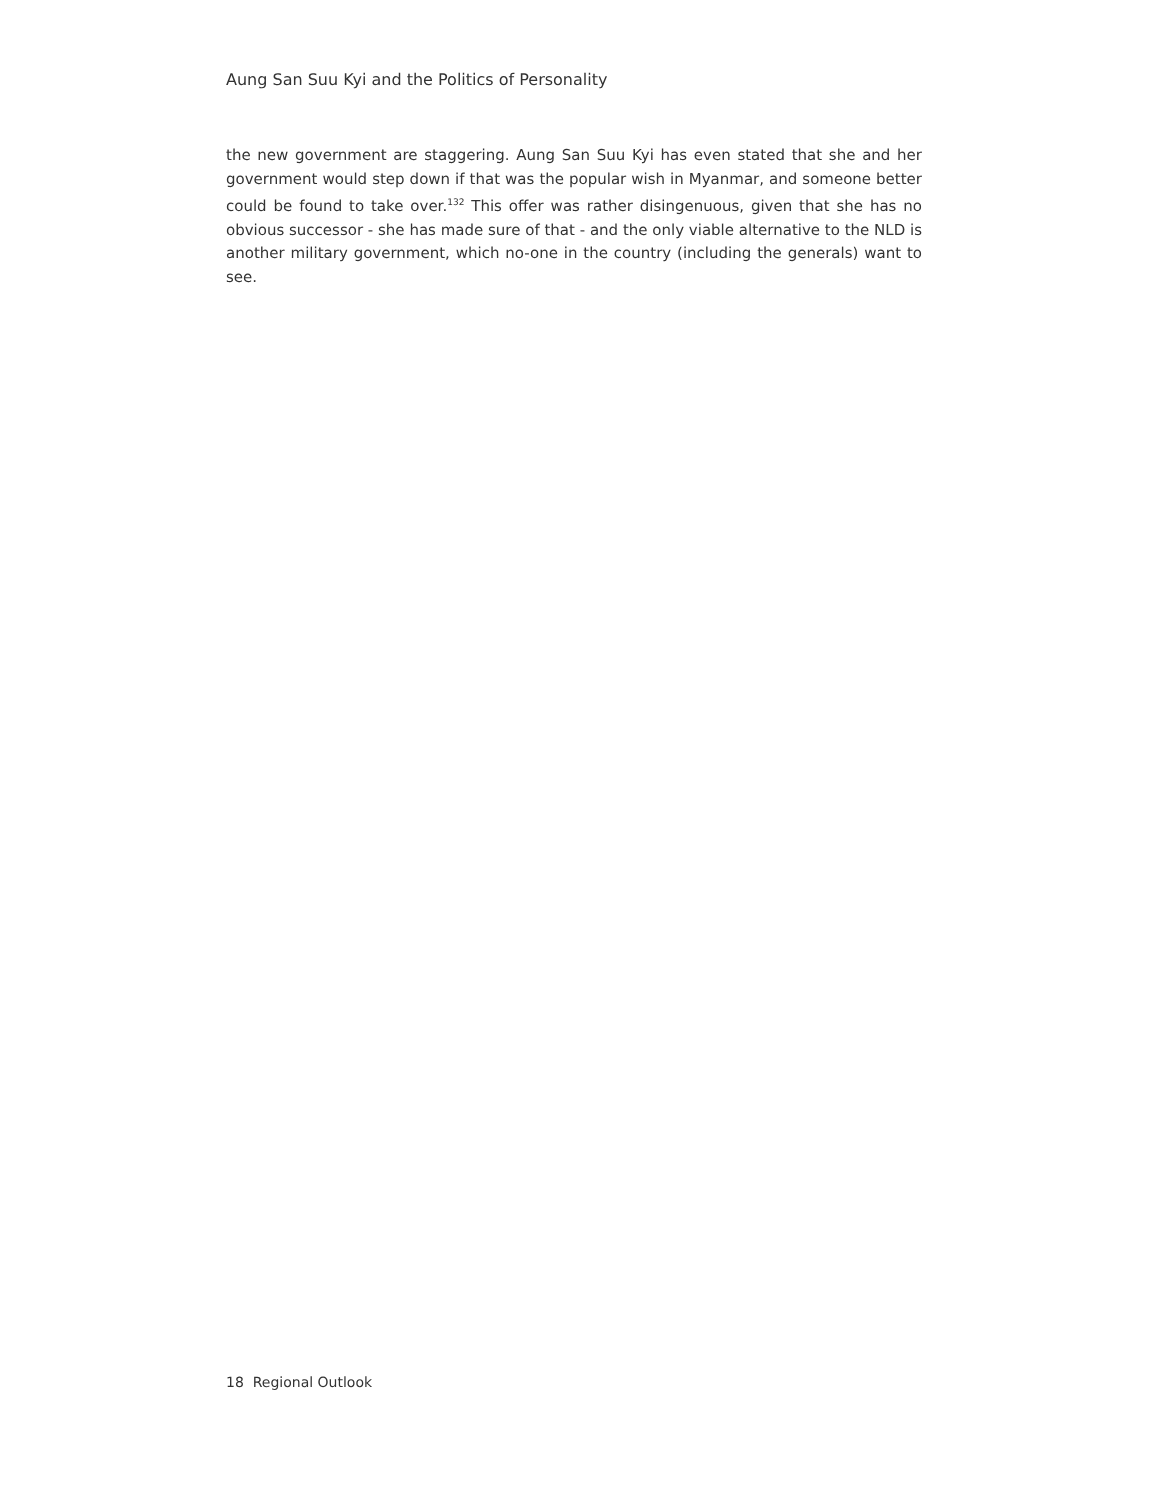Aung San Suu Kyi and the Politics of Personality
the new government are staggering. Aung San Suu Kyi has even stated that she and her government would step down if that was the popular wish in Myanmar, and someone better could be found to take over.<sup>132</sup> This offer was rather disingenuous, given that she has no obvious successor - she has made sure of that - and the only viable alternative to the NLD is another military government, which no-one in the country (including the generals) want to see.
18 Regional Outlook